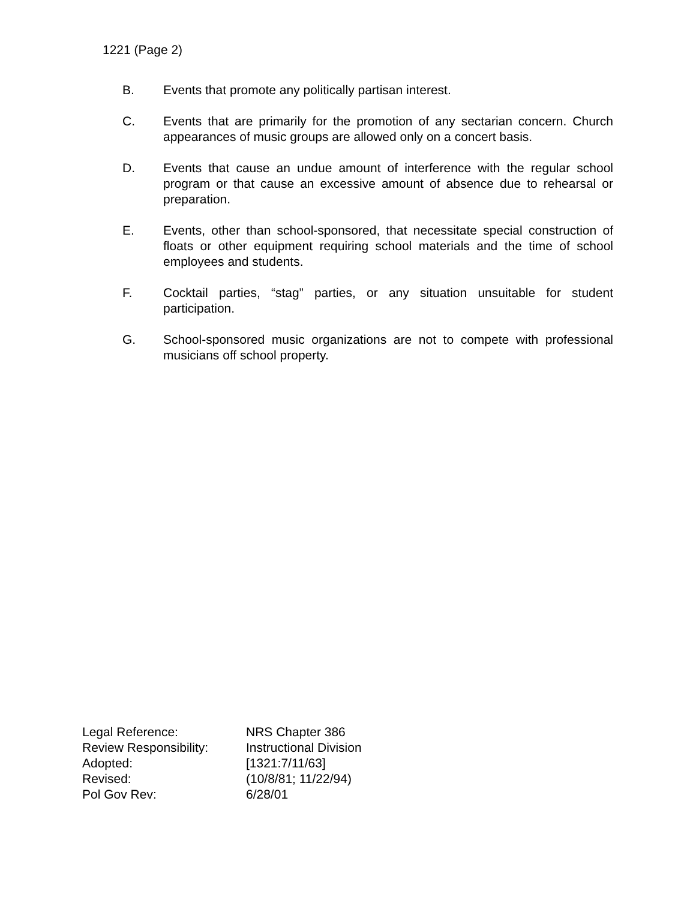1221 (Page 2)
B. Events that promote any politically partisan interest.
C. Events that are primarily for the promotion of any sectarian concern. Church appearances of music groups are allowed only on a concert basis.
D. Events that cause an undue amount of interference with the regular school program or that cause an excessive amount of absence due to rehearsal or preparation.
E. Events, other than school-sponsored, that necessitate special construction of floats or other equipment requiring school materials and the time of school employees and students.
F. Cocktail parties, “stag” parties, or any situation unsuitable for student participation.
G. School-sponsored music organizations are not to compete with professional musicians off school property.
| Legal Reference: | NRS Chapter 386 |
| Review Responsibility: | Instructional Division |
| Adopted: | [1321:7/11/63] |
| Revised: | (10/8/81; 11/22/94) |
| Pol Gov Rev: | 6/28/01 |